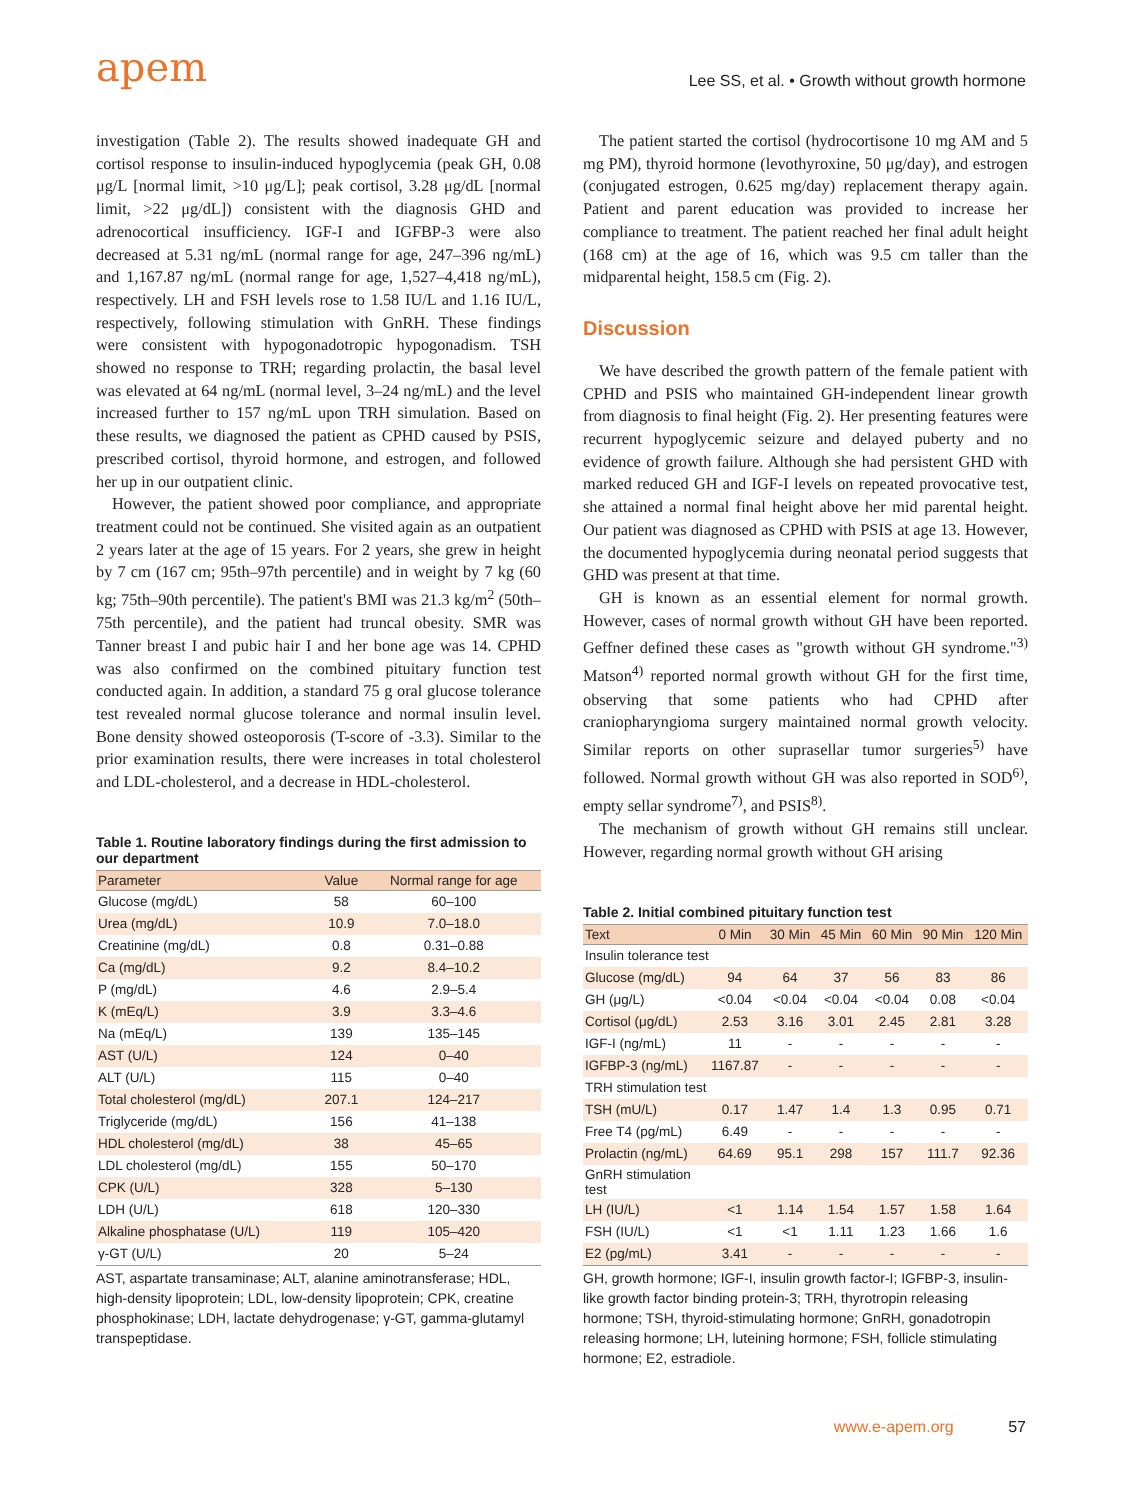apem
Lee SS, et al. • Growth without growth hormone
investigation (Table 2). The results showed inadequate GH and cortisol response to insulin-induced hypoglycemia (peak GH, 0.08 μg/L [normal limit, >10 μg/L]; peak cortisol, 3.28 μg/dL [normal limit, >22 μg/dL]) consistent with the diagnosis GHD and adrenocortical insufficiency. IGF-I and IGFBP-3 were also decreased at 5.31 ng/mL (normal range for age, 247–396 ng/mL) and 1,167.87 ng/mL (normal range for age, 1,527–4,418 ng/mL), respectively. LH and FSH levels rose to 1.58 IU/L and 1.16 IU/L, respectively, following stimulation with GnRH. These findings were consistent with hypogonadotropic hypogonadism. TSH showed no response to TRH; regarding prolactin, the basal level was elevated at 64 ng/mL (normal level, 3–24 ng/mL) and the level increased further to 157 ng/mL upon TRH simulation. Based on these results, we diagnosed the patient as CPHD caused by PSIS, prescribed cortisol, thyroid hormone, and estrogen, and followed her up in our outpatient clinic.
However, the patient showed poor compliance, and appropriate treatment could not be continued. She visited again as an outpatient 2 years later at the age of 15 years. For 2 years, she grew in height by 7 cm (167 cm; 95th–97th percentile) and in weight by 7 kg (60 kg; 75th–90th percentile). The patient's BMI was 21.3 kg/m<sup>2</sup> (50th–75th percentile), and the patient had truncal obesity. SMR was Tanner breast I and pubic hair I and her bone age was 14. CPHD was also confirmed on the combined pituitary function test conducted again. In addition, a standard 75 g oral glucose tolerance test revealed normal glucose tolerance and normal insulin level. Bone density showed osteoporosis (T-score of -3.3). Similar to the prior examination results, there were increases in total cholesterol and LDL-cholesterol, and a decrease in HDL-cholesterol.
Table 1. Routine laboratory findings during the first admission to our department
| Parameter | Value | Normal range for age |
| --- | --- | --- |
| Glucose (mg/dL) | 58 | 60–100 |
| Urea (mg/dL) | 10.9 | 7.0–18.0 |
| Creatinine (mg/dL) | 0.8 | 0.31–0.88 |
| Ca (mg/dL) | 9.2 | 8.4–10.2 |
| P (mg/dL) | 4.6 | 2.9–5.4 |
| K (mEq/L) | 3.9 | 3.3–4.6 |
| Na (mEq/L) | 139 | 135–145 |
| AST (U/L) | 124 | 0–40 |
| ALT (U/L) | 115 | 0–40 |
| Total cholesterol (mg/dL) | 207.1 | 124–217 |
| Triglyceride (mg/dL) | 156 | 41–138 |
| HDL cholesterol (mg/dL) | 38 | 45–65 |
| LDL cholesterol (mg/dL) | 155 | 50–170 |
| CPK (U/L) | 328 | 5–130 |
| LDH (U/L) | 618 | 120–330 |
| Alkaline phosphatase (U/L) | 119 | 105–420 |
| γ-GT (U/L) | 20 | 5–24 |
AST, aspartate transaminase; ALT, alanine aminotransferase; HDL, high-density lipoprotein; LDL, low-density lipoprotein; CPK, creatine phosphokinase; LDH, lactate dehydrogenase; γ-GT, gamma-glutamyl transpeptidase.
The patient started the cortisol (hydrocortisone 10 mg AM and 5 mg PM), thyroid hormone (levothyroxine, 50 μg/day), and estrogen (conjugated estrogen, 0.625 mg/day) replacement therapy again. Patient and parent education was provided to increase her compliance to treatment. The patient reached her final adult height (168 cm) at the age of 16, which was 9.5 cm taller than the midparental height, 158.5 cm (Fig. 2).
Discussion
We have described the growth pattern of the female patient with CPHD and PSIS who maintained GH-independent linear growth from diagnosis to final height (Fig. 2). Her presenting features were recurrent hypoglycemic seizure and delayed puberty and no evidence of growth failure. Although she had persistent GHD with marked reduced GH and IGF-I levels on repeated provocative test, she attained a normal final height above her mid parental height. Our patient was diagnosed as CPHD with PSIS at age 13. However, the documented hypoglycemia during neonatal period suggests that GHD was present at that time.
GH is known as an essential element for normal growth. However, cases of normal growth without GH have been reported. Geffner defined these cases as "growth without GH syndrome."<sup>3)</sup> Matson<sup>4)</sup> reported normal growth without GH for the first time, observing that some patients who had CPHD after craniopharyngioma surgery maintained normal growth velocity. Similar reports on other suprasellar tumor surgeries<sup>5)</sup> have followed. Normal growth without GH was also reported in SOD<sup>6)</sup>, empty sellar syndrome<sup>7)</sup>, and PSIS<sup>8)</sup>.
The mechanism of growth without GH remains still unclear. However, regarding normal growth without GH arising
Table 2. Initial combined pituitary function test
| Text | 0 Min | 30 Min | 45 Min | 60 Min | 90 Min | 120 Min |
| --- | --- | --- | --- | --- | --- | --- |
| Insulin tolerance test | | | | | | |
| Glucose (mg/dL) | 94 | 64 | 37 | 56 | 83 | 86 |
| GH (μg/L) | <0.04 | <0.04 | <0.04 | <0.04 | 0.08 | <0.04 |
| Cortisol (μg/dL) | 2.53 | 3.16 | 3.01 | 2.45 | 2.81 | 3.28 |
| IGF-I (ng/mL) | 11 | - | - | - | - | - |
| IGFBP-3 (ng/mL) | 1167.87 | - | - | - | - | - |
| TRH stimulation test | | | | | | |
| TSH (mU/L) | 0.17 | 1.47 | 1.4 | 1.3 | 0.95 | 0.71 |
| Free T4 (pg/mL) | 6.49 | - | - | - | - | - |
| Prolactin (ng/mL) | 64.69 | 95.1 | 298 | 157 | 111.7 | 92.36 |
| GnRH stimulation test | | | | | | |
| LH (IU/L) | <1 | 1.14 | 1.54 | 1.57 | 1.58 | 1.64 |
| FSH (IU/L) | <1 | <1 | 1.11 | 1.23 | 1.66 | 1.6 |
| E2 (pg/mL) | 3.41 | - | - | - | - | - |
GH, growth hormone; IGF-I, insulin growth factor-I; IGFBP-3, insulin-like growth factor binding protein-3; TRH, thyrotropin releasing hormone; TSH, thyroid-stimulating hormone; GnRH, gonadotropin releasing hormone; LH, luteining hormone; FSH, follicle stimulating hormone; E2, estradiole.
www.e-apem.org 57